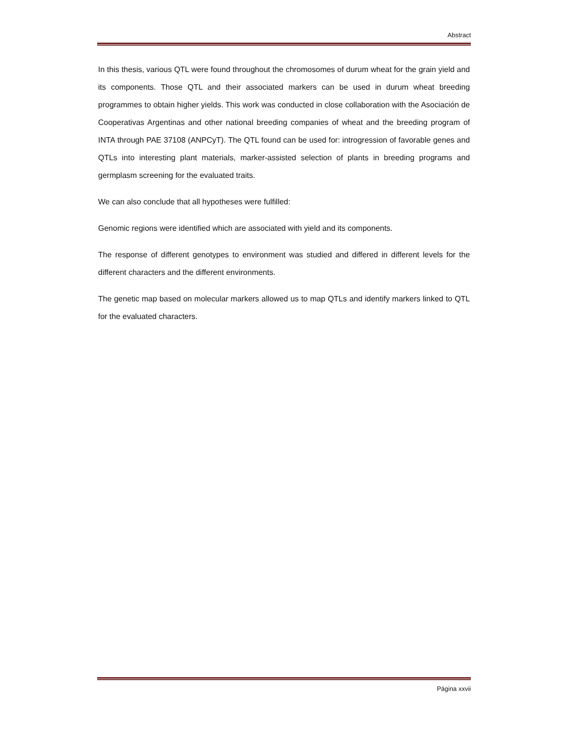Abstract
In this thesis, various QTL were found throughout the chromosomes of durum wheat for the grain yield and its components. Those QTL and their associated markers can be used in durum wheat breeding programmes to obtain higher yields. This work was conducted in close collaboration with the Asociación de Cooperativas Argentinas and other national breeding companies of wheat and the breeding program of INTA through PAE 37108 (ANPCyT). The QTL found can be used for: introgression of favorable genes and QTLs into interesting plant materials, marker-assisted selection of plants in breeding programs and germplasm screening for the evaluated traits.
We can also conclude that all hypotheses were fulfilled:
Genomic regions were identified which are associated with yield and its components.
The response of different genotypes to environment was studied and differed in different levels for the different characters and the different environments.
The genetic map based on molecular markers allowed us to map QTLs and identify markers linked to QTL for the evaluated characters.
Página xxvii